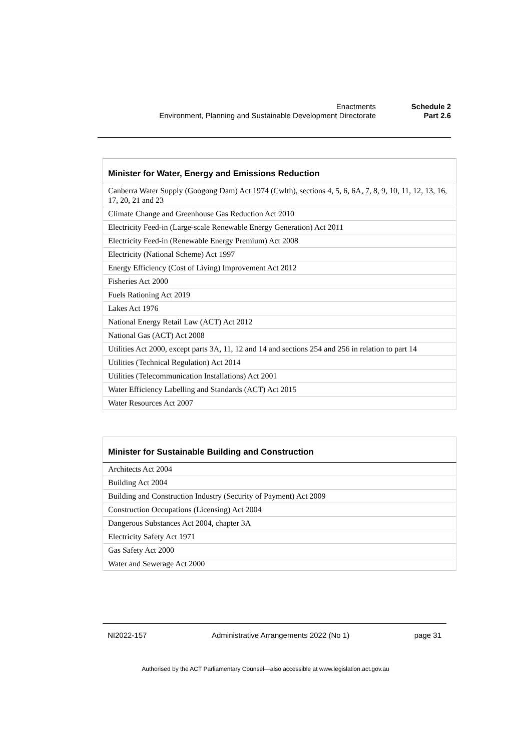| Enactments | Schedule 2 |
| Environment, Planning and Sustainable Development Directorate | Part 2.6 |
| Minister for Water, Energy and Emissions Reduction |
| --- |
| Canberra Water Supply (Googong Dam) Act 1974 (Cwlth), sections 4, 5, 6, 6A, 7, 8, 9, 10, 11, 12, 13, 16, 17, 20, 21 and 23 |
| Climate Change and Greenhouse Gas Reduction Act 2010 |
| Electricity Feed-in (Large-scale Renewable Energy Generation) Act 2011 |
| Electricity Feed-in (Renewable Energy Premium) Act 2008 |
| Electricity (National Scheme) Act 1997 |
| Energy Efficiency (Cost of Living) Improvement Act 2012 |
| Fisheries Act 2000 |
| Fuels Rationing Act 2019 |
| Lakes Act 1976 |
| National Energy Retail Law (ACT) Act 2012 |
| National Gas (ACT) Act 2008 |
| Utilities Act 2000, except parts 3A, 11, 12 and 14 and sections 254 and 256 in relation to part 14 |
| Utilities (Technical Regulation) Act 2014 |
| Utilities (Telecommunication Installations) Act 2001 |
| Water Efficiency Labelling and Standards (ACT) Act 2015 |
| Water Resources Act 2007 |
| Minister for Sustainable Building and Construction |
| --- |
| Architects Act 2004 |
| Building Act 2004 |
| Building and Construction Industry (Security of Payment) Act 2009 |
| Construction Occupations (Licensing) Act 2004 |
| Dangerous Substances Act 2004, chapter 3A |
| Electricity Safety Act 1971 |
| Gas Safety Act 2000 |
| Water and Sewerage Act 2000 |
NI2022-157 Administrative Arrangements 2022 (No 1) page 31
Authorised by the ACT Parliamentary Counsel—also accessible at www.legislation.act.gov.au